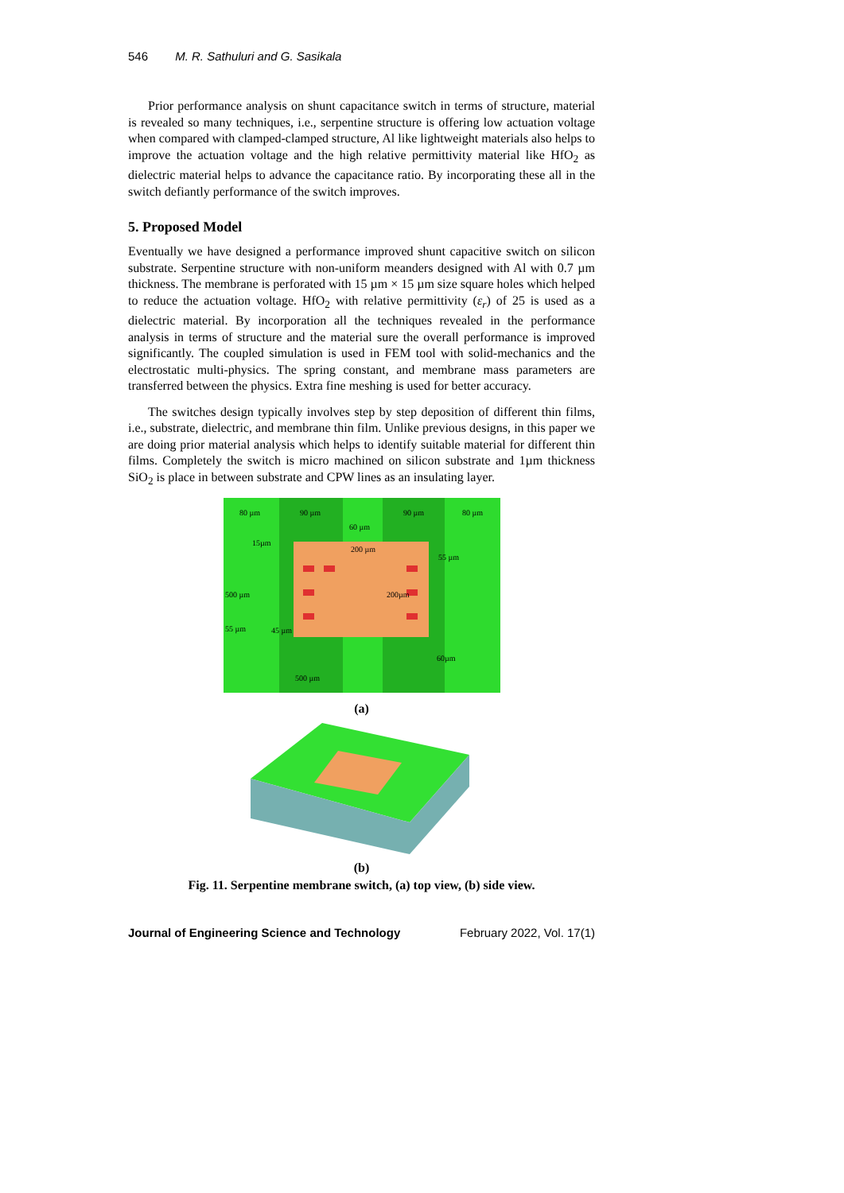546 M. R. Sathuluri and G. Sasikala
Prior performance analysis on shunt capacitance switch in terms of structure, material is revealed so many techniques, i.e., serpentine structure is offering low actuation voltage when compared with clamped-clamped structure, Al like lightweight materials also helps to improve the actuation voltage and the high relative permittivity material like HfO<sub>2</sub> as dielectric material helps to advance the capacitance ratio. By incorporating these all in the switch defiantly performance of the switch improves.
5. Proposed Model
Eventually we have designed a performance improved shunt capacitive switch on silicon substrate. Serpentine structure with non-uniform meanders designed with Al with 0.7 µm thickness. The membrane is perforated with 15 µm × 15 µm size square holes which helped to reduce the actuation voltage. HfO<sub>2</sub> with relative permittivity (ε<sub>r</sub>) of 25 is used as a dielectric material. By incorporation all the techniques revealed in the performance analysis in terms of structure and the material sure the overall performance is improved significantly. The coupled simulation is used in FEM tool with solid-mechanics and the electrostatic multi-physics. The spring constant, and membrane mass parameters are transferred between the physics. Extra fine meshing is used for better accuracy.
The switches design typically involves step by step deposition of different thin films, i.e., substrate, dielectric, and membrane thin film. Unlike previous designs, in this paper we are doing prior material analysis which helps to identify suitable material for different thin films. Completely the switch is micro machined on silicon substrate and 1µm thickness SiO<sub>2</sub> is place in between substrate and CPW lines as an insulating layer.
80 µm
90 µm
60 µm
90 µm
80 µm
200 µm
15µm
55 µm
500 µm
200µm
55 µm
45 µm
60µm
500 µm
(a)
(b)
Fig. 11. Serpentine membrane switch, (a) top view, (b) side view.
Journal of Engineering Science and Technology February 2022, Vol. 17(1)